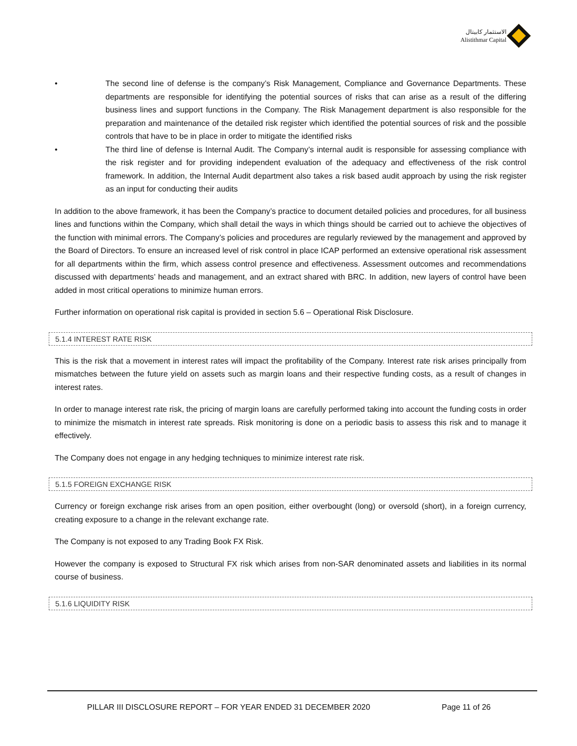الاستثمار كابيتال
Alistithmar Capital
• The second line of defense is the company’s Risk Management, Compliance and Governance Departments. These departments are responsible for identifying the potential sources of risks that can arise as a result of the differing business lines and support functions in the Company. The Risk Management department is also responsible for the preparation and maintenance of the detailed risk register which identified the potential sources of risk and the possible controls that have to be in place in order to mitigate the identified risks
• The third line of defense is Internal Audit. The Company’s internal audit is responsible for assessing compliance with the risk register and for providing independent evaluation of the adequacy and effectiveness of the risk control framework. In addition, the Internal Audit department also takes a risk based audit approach by using the risk register as an input for conducting their audits
In addition to the above framework, it has been the Company’s practice to document detailed policies and procedures, for all business lines and functions within the Company, which shall detail the ways in which things should be carried out to achieve the objectives of the function with minimal errors. The Company’s policies and procedures are regularly reviewed by the management and approved by the Board of Directors. To ensure an increased level of risk control in place ICAP performed an extensive operational risk assessment for all departments within the firm, which assess control presence and effectiveness. Assessment outcomes and recommendations discussed with departments’ heads and management, and an extract shared with BRC. In addition, new layers of control have been added in most critical operations to minimize human errors.
Further information on operational risk capital is provided in section 5.6 – Operational Risk Disclosure.
5.1.4 INTEREST RATE RISK
This is the risk that a movement in interest rates will impact the profitability of the Company. Interest rate risk arises principally from mismatches between the future yield on assets such as margin loans and their respective funding costs, as a result of changes in interest rates.
In order to manage interest rate risk, the pricing of margin loans are carefully performed taking into account the funding costs in order to minimize the mismatch in interest rate spreads. Risk monitoring is done on a periodic basis to assess this risk and to manage it effectively.
The Company does not engage in any hedging techniques to minimize interest rate risk.
5.1.5 FOREIGN EXCHANGE RISK
Currency or foreign exchange risk arises from an open position, either overbought (long) or oversold (short), in a foreign currency, creating exposure to a change in the relevant exchange rate.
The Company is not exposed to any Trading Book FX Risk.
However the company is exposed to Structural FX risk which arises from non-SAR denominated assets and liabilities in its normal course of business.
5.1.6 LIQUIDITY RISK
PILLAR III DISCLOSURE REPORT – FOR YEAR ENDED 31 DECEMBER 2020
Page 11 of 26